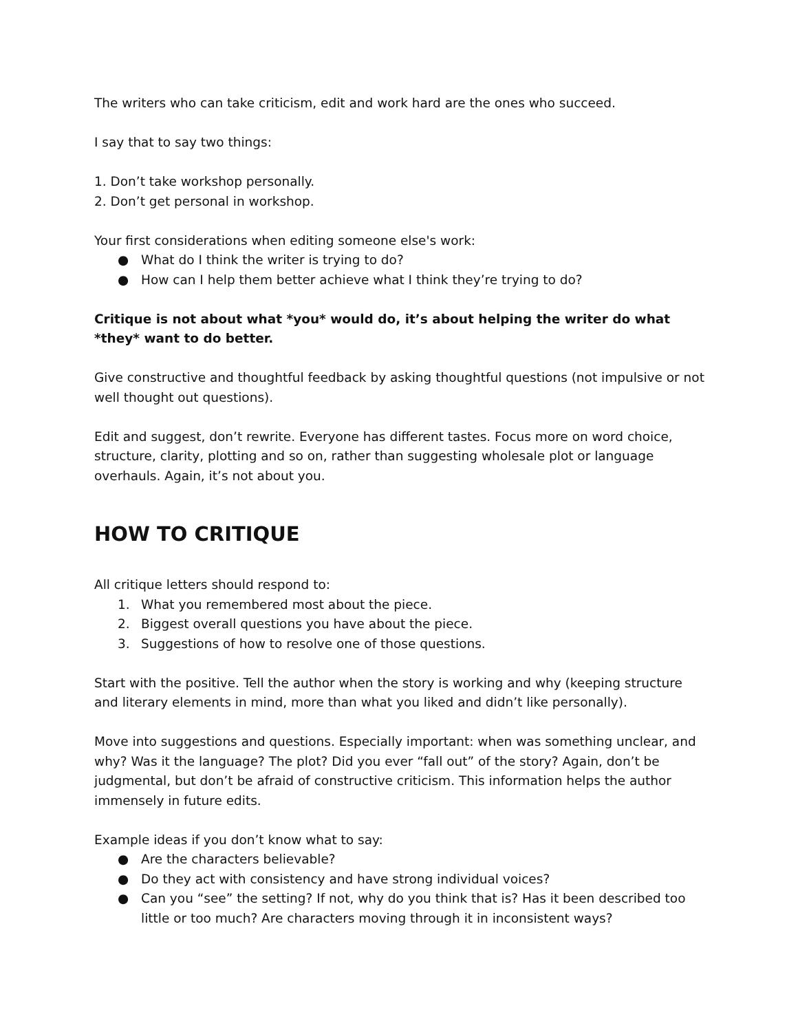The writers who can take criticism, edit and work hard are the ones who succeed.
I say that to say two things:
1. Don’t take workshop personally.
2. Don’t get personal in workshop.
Your first considerations when editing someone else's work:
● What do I think the writer is trying to do?
● How can I help them better achieve what I think they’re trying to do?
Critique is not about what *you* would do, it’s about helping the writer do what *they* want to do better.
Give constructive and thoughtful feedback by asking thoughtful questions (not impulsive or not well thought out questions).
Edit and suggest, don’t rewrite. Everyone has different tastes. Focus more on word choice, structure, clarity, plotting and so on, rather than suggesting wholesale plot or language overhauls. Again, it’s not about you.
HOW TO CRITIQUE
All critique letters should respond to:
1. What you remembered most about the piece.
2. Biggest overall questions you have about the piece.
3. Suggestions of how to resolve one of those questions.
Start with the positive. Tell the author when the story is working and why (keeping structure and literary elements in mind, more than what you liked and didn’t like personally).
Move into suggestions and questions. Especially important: when was something unclear, and why? Was it the language? The plot? Did you ever “fall out” of the story? Again, don’t be judgmental, but don’t be afraid of constructive criticism. This information helps the author immensely in future edits.
Example ideas if you don’t know what to say:
● Are the characters believable?
● Do they act with consistency and have strong individual voices?
● Can you “see” the setting? If not, why do you think that is? Has it been described too little or too much? Are characters moving through it in inconsistent ways?